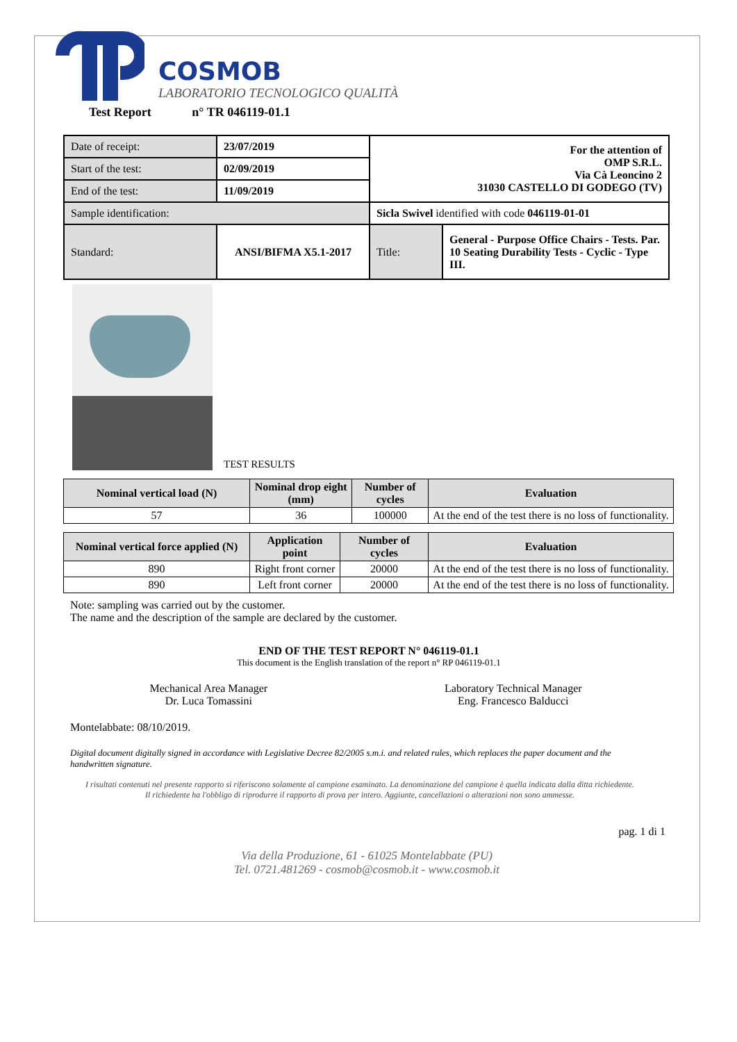COSMOB
LABORATORIO TECNOLOGICO QUALITÀ
Test Report n° TR 046119-01.1
| Date of receipt: | 23/07/2019 | For the attention of OMP S.R.L. Via Cà Leoncino 2 31030 CASTELLO DI GODEGO (TV) | |
| Start of the test: | 02/09/2019 | | |
| End of the test: | 11/09/2019 | | |
| Sample identification: | | Sicla Swivel identified with code 046119-01-01 | |
| Standard: | ANSI/BIFMA X5.1-2017 | Title: | General - Purpose Office Chairs - Tests. Par. 10 Seating Durability Tests - Cyclic - Type III. |
TEST RESULTS
| Nominal vertical load (N) | Nominal drop eight (mm) | Number of cycles | Evaluation |
| --- | --- | --- | --- |
| 57 | 36 | 100000 | At the end of the test there is no loss of functionality. |
| Nominal vertical force applied (N) | Application point | Number of cycles | Evaluation |
| --- | --- | --- | --- |
| 890 | Right front corner | 20000 | At the end of the test there is no loss of functionality. |
| 890 | Left front corner | 20000 | At the end of the test there is no loss of functionality. |
Note: sampling was carried out by the customer.
The name and the description of the sample are declared by the customer.
END OF THE TEST REPORT N° 046119-01.1
This document is the English translation of the report n° RP 046119-01.1
Mechanical Area Manager
Dr. Luca Tomassini
Laboratory Technical Manager
Eng. Francesco Balducci
Montelabbate: 08/10/2019.
Digital document digitally signed in accordance with Legislative Decree 82/2005 s.m.i. and related rules, which replaces the paper document and the handwritten signature.
I risultati contenuti nel presente rapporto si riferiscono solamente al campione esaminato. La denominazione del campione è quella indicata dalla ditta richiedente.
Il richiedente ha l'obbligo di riprodurre il rapporto di prova per intero. Aggiunte, cancellazioni o alterazioni non sono ammesse.
pag. 1 di 1
Via della Produzione, 61 - 61025 Montelabbate (PU)
Tel. 0721.481269 - cosmob@cosmob.it - www.cosmob.it